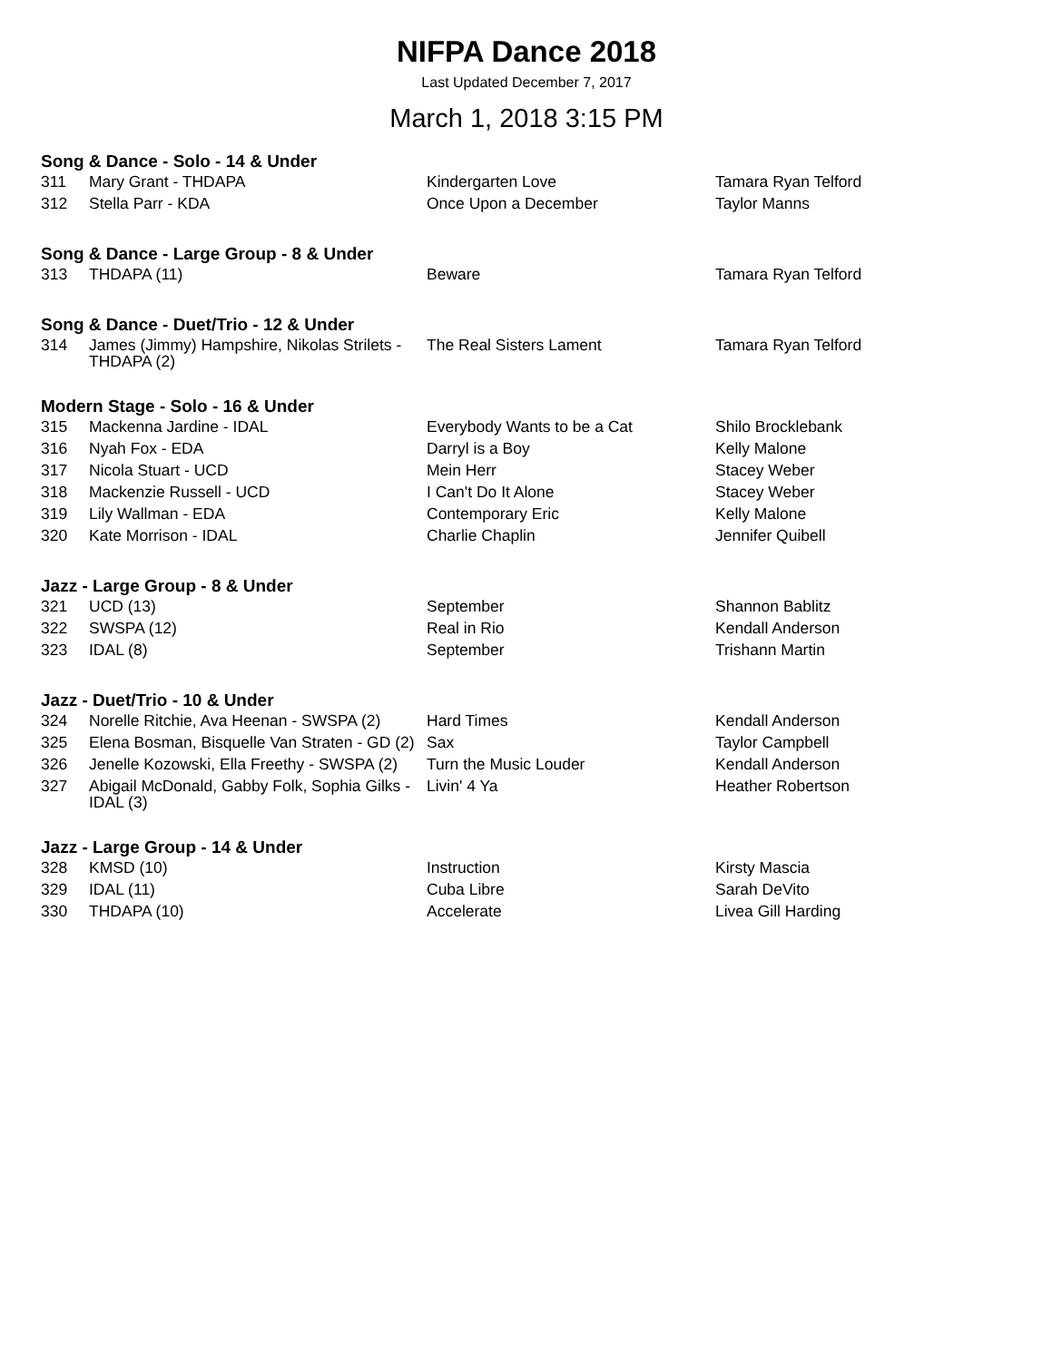NIFPA Dance 2018
Last Updated December 7, 2017
March 1, 2018 3:15 PM
Song & Dance - Solo - 14 & Under
| 311 | Mary Grant - THDAPA | Kindergarten Love | Tamara Ryan Telford |
| 312 | Stella Parr - KDA | Once Upon a December | Taylor Manns |
Song & Dance - Large Group - 8 & Under
| 313 | THDAPA (11) | Beware | Tamara Ryan Telford |
Song & Dance - Duet/Trio - 12 & Under
| 314 | James (Jimmy) Hampshire, Nikolas Strilets - THDAPA (2) | The Real Sisters Lament | Tamara Ryan Telford |
Modern Stage - Solo - 16 & Under
| 315 | Mackenna Jardine - IDAL | Everybody Wants to be a Cat | Shilo Brocklebank |
| 316 | Nyah Fox - EDA | Darryl is a Boy | Kelly Malone |
| 317 | Nicola Stuart - UCD | Mein Herr | Stacey Weber |
| 318 | Mackenzie Russell - UCD | I Can't Do It Alone | Stacey Weber |
| 319 | Lily Wallman - EDA | Contemporary Eric | Kelly Malone |
| 320 | Kate Morrison - IDAL | Charlie Chaplin | Jennifer Quibell |
Jazz - Large Group - 8 & Under
| 321 | UCD (13) | September | Shannon Bablitz |
| 322 | SWSPA (12) | Real in Rio | Kendall Anderson |
| 323 | IDAL (8) | September | Trishann Martin |
Jazz - Duet/Trio - 10 & Under
| 324 | Norelle Ritchie, Ava Heenan - SWSPA (2) | Hard Times | Kendall Anderson |
| 325 | Elena Bosman, Bisquelle Van Straten - GD (2) | Sax | Taylor Campbell |
| 326 | Jenelle Kozowski, Ella Freethy - SWSPA (2) | Turn the Music Louder | Kendall Anderson |
| 327 | Abigail McDonald, Gabby Folk, Sophia Gilks - IDAL (3) | Livin' 4 Ya | Heather Robertson |
Jazz - Large Group - 14 & Under
| 328 | KMSD (10) | Instruction | Kirsty Mascia |
| 329 | IDAL (11) | Cuba Libre | Sarah DeVito |
| 330 | THDAPA (10) | Accelerate | Livea Gill Harding |